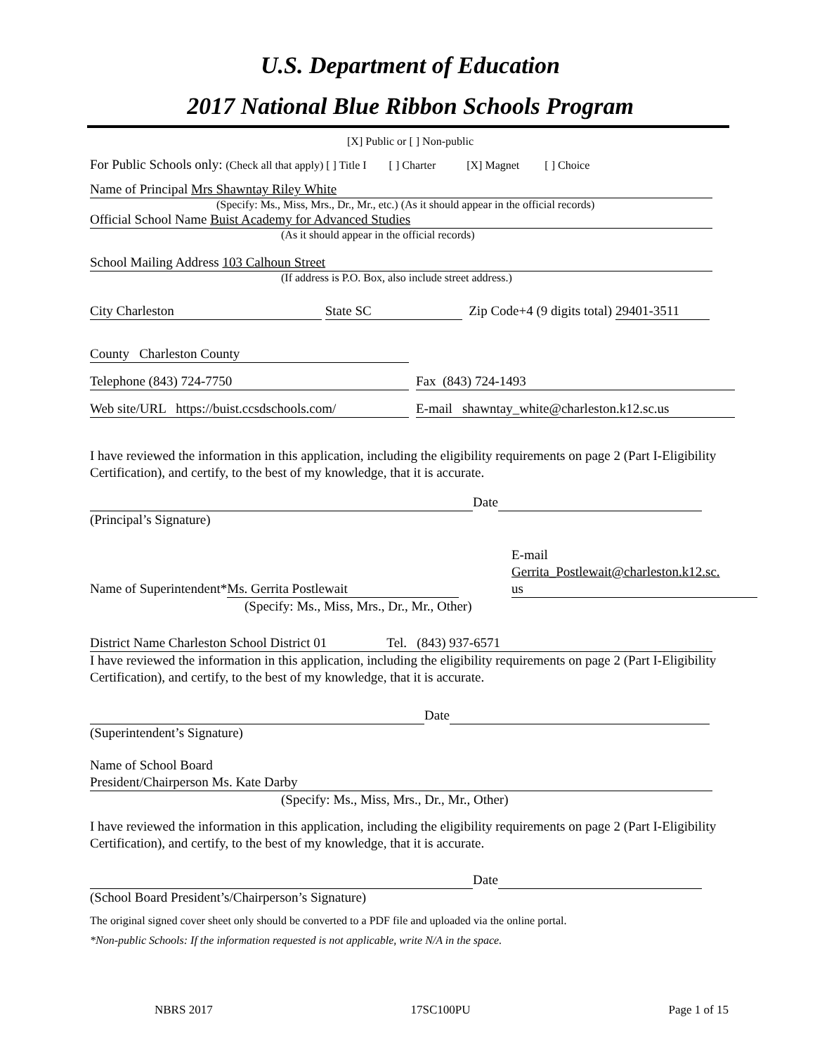U.S. Department of Education
2017 National Blue Ribbon Schools Program
[X] Public or [ ] Non-public
For Public Schools only: (Check all that apply) [ ] Title I [ ] Charter [X] Magnet [ ] Choice
Name of Principal Mrs Shawntay Riley White
(Specify: Ms., Miss, Mrs., Dr., Mr., etc.) (As it should appear in the official records)
Official School Name Buist Academy for Advanced Studies
(As it should appear in the official records)
School Mailing Address 103 Calhoun Street
(If address is P.O. Box, also include street address.)
City Charleston State SC Zip Code+4 (9 digits total) 29401-3511
County Charleston County
Telephone (843) 724-7750 Fax (843) 724-1493
Web site/URL https://buist.ccsdschools.com/ E-mail shawntay_white@charleston.k12.sc.us
I have reviewed the information in this application, including the eligibility requirements on page 2 (Part I-Eligibility Certification), and certify, to the best of my knowledge, that it is accurate.
Date
(Principal’s Signature)
Name of Superintendent* Ms. Gerrita Postlewait
(Specify: Ms., Miss, Mrs., Dr., Mr., Other)
E-mail
Gerrita_Postlewait@charleston.k12.sc.
us
District Name Charleston School District 01 Tel. (843) 937-6571
I have reviewed the information in this application, including the eligibility requirements on page 2 (Part I-Eligibility Certification), and certify, to the best of my knowledge, that it is accurate.
Date
(Superintendent’s Signature)
Name of School Board
President/Chairperson Ms. Kate Darby
(Specify: Ms., Miss, Mrs., Dr., Mr., Other)
I have reviewed the information in this application, including the eligibility requirements on page 2 (Part I-Eligibility Certification), and certify, to the best of my knowledge, that it is accurate.
Date
(School Board President’s/Chairperson’s Signature)
The original signed cover sheet only should be converted to a PDF file and uploaded via the online portal.
*Non-public Schools: If the information requested is not applicable, write N/A in the space.
NBRS 2017 17SC100PU Page 1 of 15